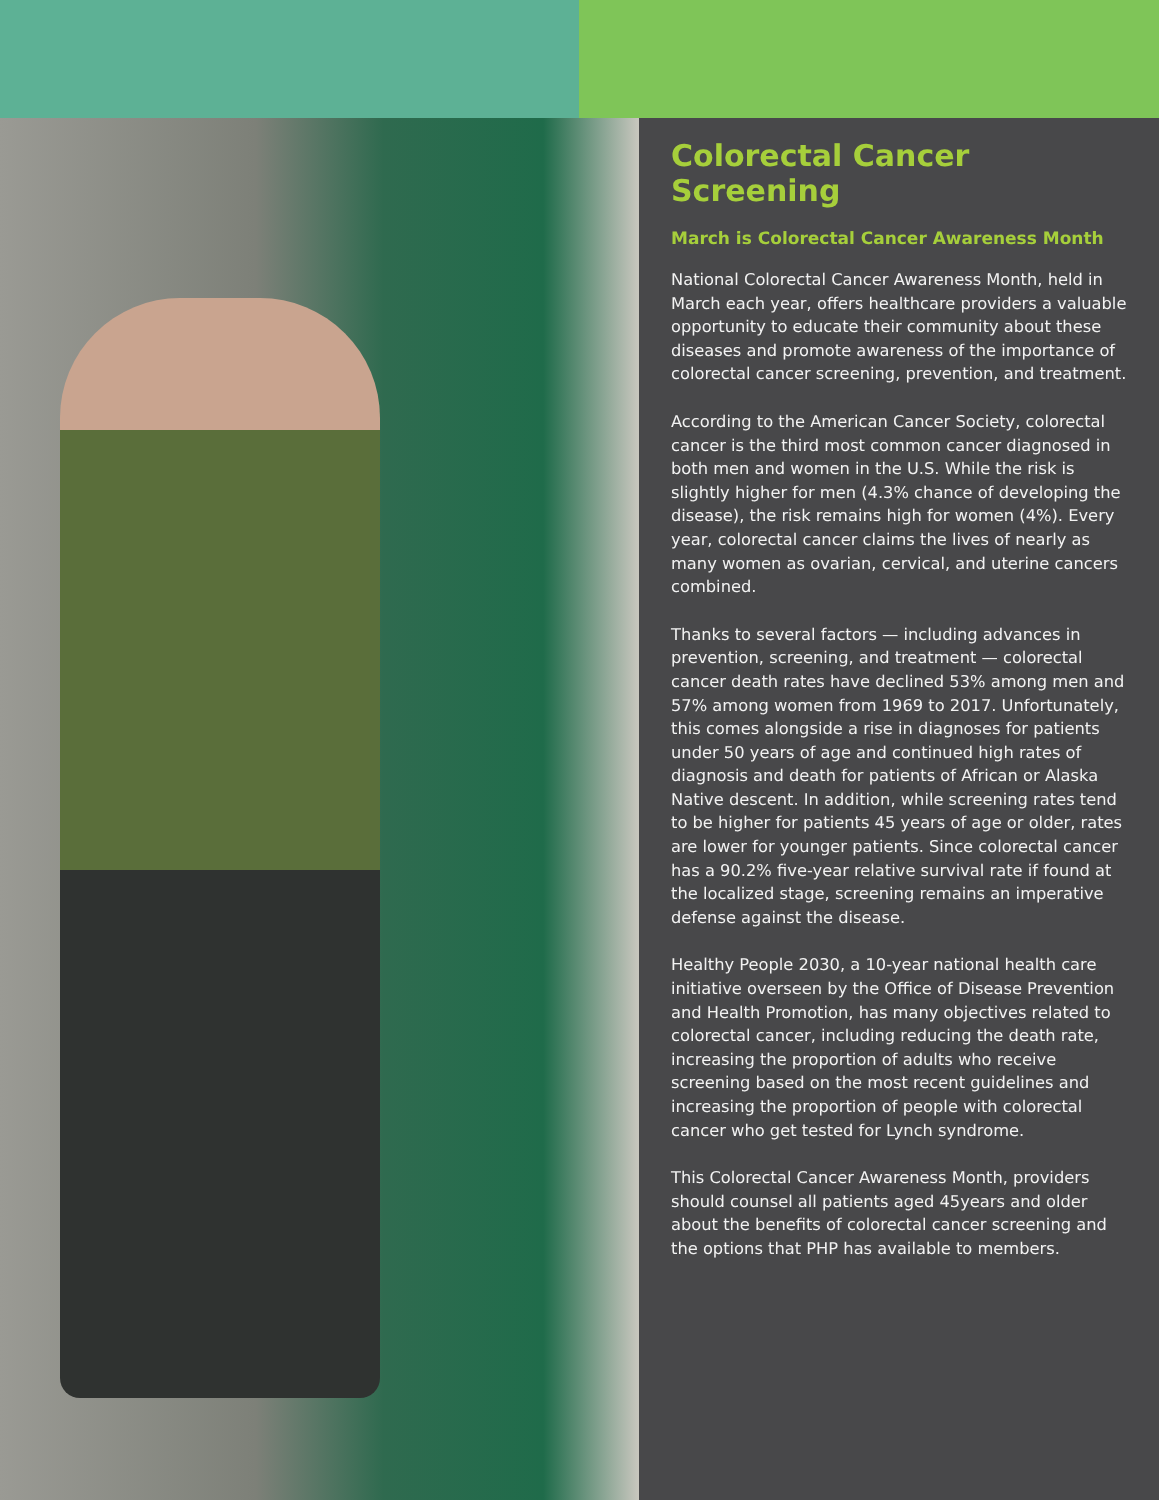Colorectal Cancer Screening
March is Colorectal Cancer Awareness Month
National Colorectal Cancer Awareness Month, held in March each year, offers healthcare providers a valuable opportunity to educate their community about these diseases and promote awareness of the importance of colorectal cancer screening, prevention, and treatment.
According to the American Cancer Society, colorectal cancer is the third most common cancer diagnosed in both men and women in the U.S. While the risk is slightly higher for men (4.3% chance of developing the disease), the risk remains high for women (4%). Every year, colorectal cancer claims the lives of nearly as many women as ovarian, cervical, and uterine cancers combined.
Thanks to several factors — including advances in prevention, screening, and treatment — colorectal cancer death rates have declined 53% among men and 57% among women from 1969 to 2017. Unfortunately, this comes alongside a rise in diagnoses for patients under 50 years of age and continued high rates of diagnosis and death for patients of African or Alaska Native descent. In addition, while screening rates tend to be higher for patients 45 years of age or older, rates are lower for younger patients. Since colorectal cancer has a 90.2% five-year relative survival rate if found at the localized stage, screening remains an imperative defense against the disease.
Healthy People 2030, a 10-year national health care initiative overseen by the Office of Disease Prevention and Health Promotion, has many objectives related to colorectal cancer, including reducing the death rate, increasing the proportion of adults who receive screening based on the most recent guidelines and increasing the proportion of people with colorectal cancer who get tested for Lynch syndrome.
This Colorectal Cancer Awareness Month, providers should counsel all patients aged 45years and older about the benefits of colorectal cancer screening and the options that PHP has available to members.